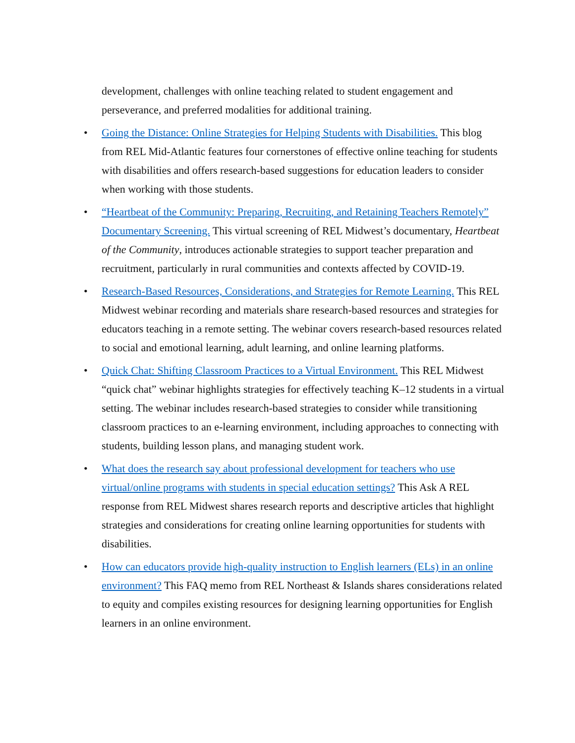development, challenges with online teaching related to student engagement and perseverance, and preferred modalities for additional training.
• Going the Distance: Online Strategies for Helping Students with Disabilities. This blog from REL Mid-Atlantic features four cornerstones of effective online teaching for students with disabilities and offers research-based suggestions for education leaders to consider when working with those students.
• “Heartbeat of the Community: Preparing, Recruiting, and Retaining Teachers Remotely” Documentary Screening. This virtual screening of REL Midwest’s documentary, Heartbeat of the Community, introduces actionable strategies to support teacher preparation and recruitment, particularly in rural communities and contexts affected by COVID-19.
• Research-Based Resources, Considerations, and Strategies for Remote Learning. This REL Midwest webinar recording and materials share research-based resources and strategies for educators teaching in a remote setting. The webinar covers research-based resources related to social and emotional learning, adult learning, and online learning platforms.
• Quick Chat: Shifting Classroom Practices to a Virtual Environment. This REL Midwest “quick chat” webinar highlights strategies for effectively teaching K–12 students in a virtual setting. The webinar includes research-based strategies to consider while transitioning classroom practices to an e-learning environment, including approaches to connecting with students, building lesson plans, and managing student work.
• What does the research say about professional development for teachers who use virtual/online programs with students in special education settings? This Ask A REL response from REL Midwest shares research reports and descriptive articles that highlight strategies and considerations for creating online learning opportunities for students with disabilities.
• How can educators provide high-quality instruction to English learners (ELs) in an online environment? This FAQ memo from REL Northeast & Islands shares considerations related to equity and compiles existing resources for designing learning opportunities for English learners in an online environment.